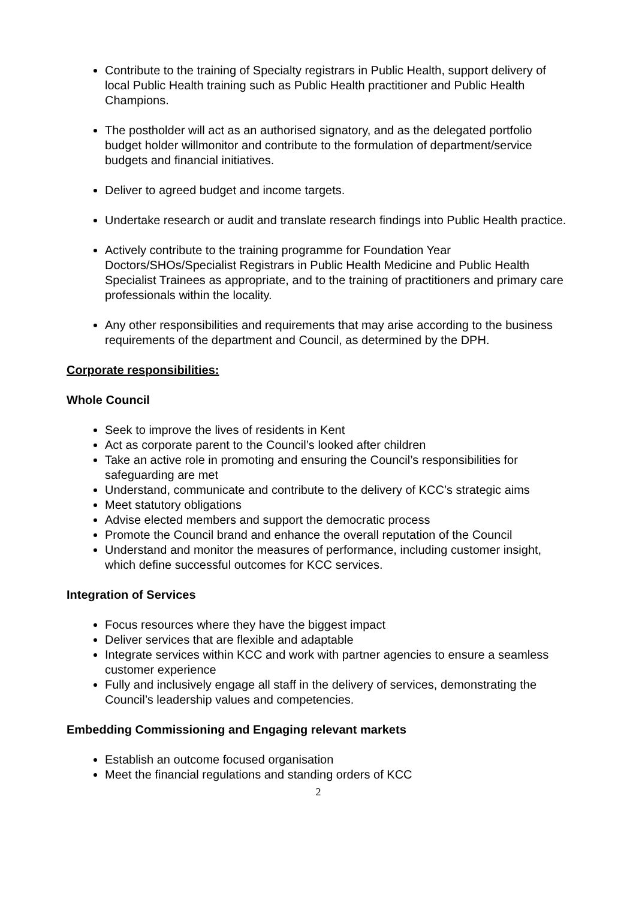Contribute to the training of Specialty registrars in Public Health, support delivery of local Public Health training such as Public Health practitioner and Public Health Champions.
The postholder will act as an authorised signatory, and as the delegated portfolio budget holder willmonitor and contribute to the formulation of department/service budgets and financial initiatives.
Deliver to agreed budget and income targets.
Undertake research or audit and translate research findings into Public Health practice.
Actively contribute to the training programme for Foundation Year Doctors/SHOs/Specialist Registrars in Public Health Medicine and Public Health Specialist Trainees as appropriate, and to the training of practitioners and primary care professionals within the locality.
Any other responsibilities and requirements that may arise according to the business requirements of the department and Council, as determined by the DPH.
Corporate responsibilities:
Whole Council
Seek to improve the lives of residents in Kent
Act as corporate parent to the Council’s looked after children
Take an active role in promoting and ensuring the Council’s responsibilities for safeguarding are met
Understand, communicate and contribute to the delivery of KCC’s strategic aims
Meet statutory obligations
Advise elected members and support the democratic process
Promote the Council brand and enhance the overall reputation of the Council
Understand and monitor the measures of performance, including customer insight, which define successful outcomes for KCC services.
Integration of Services
Focus resources where they have the biggest impact
Deliver services that are flexible and adaptable
Integrate services within KCC and work with partner agencies to ensure a seamless customer experience
Fully and inclusively engage all staff in the delivery of services, demonstrating the Council’s leadership values and competencies.
Embedding Commissioning and Engaging relevant markets
Establish an outcome focused organisation
Meet the financial regulations and standing orders of KCC
2